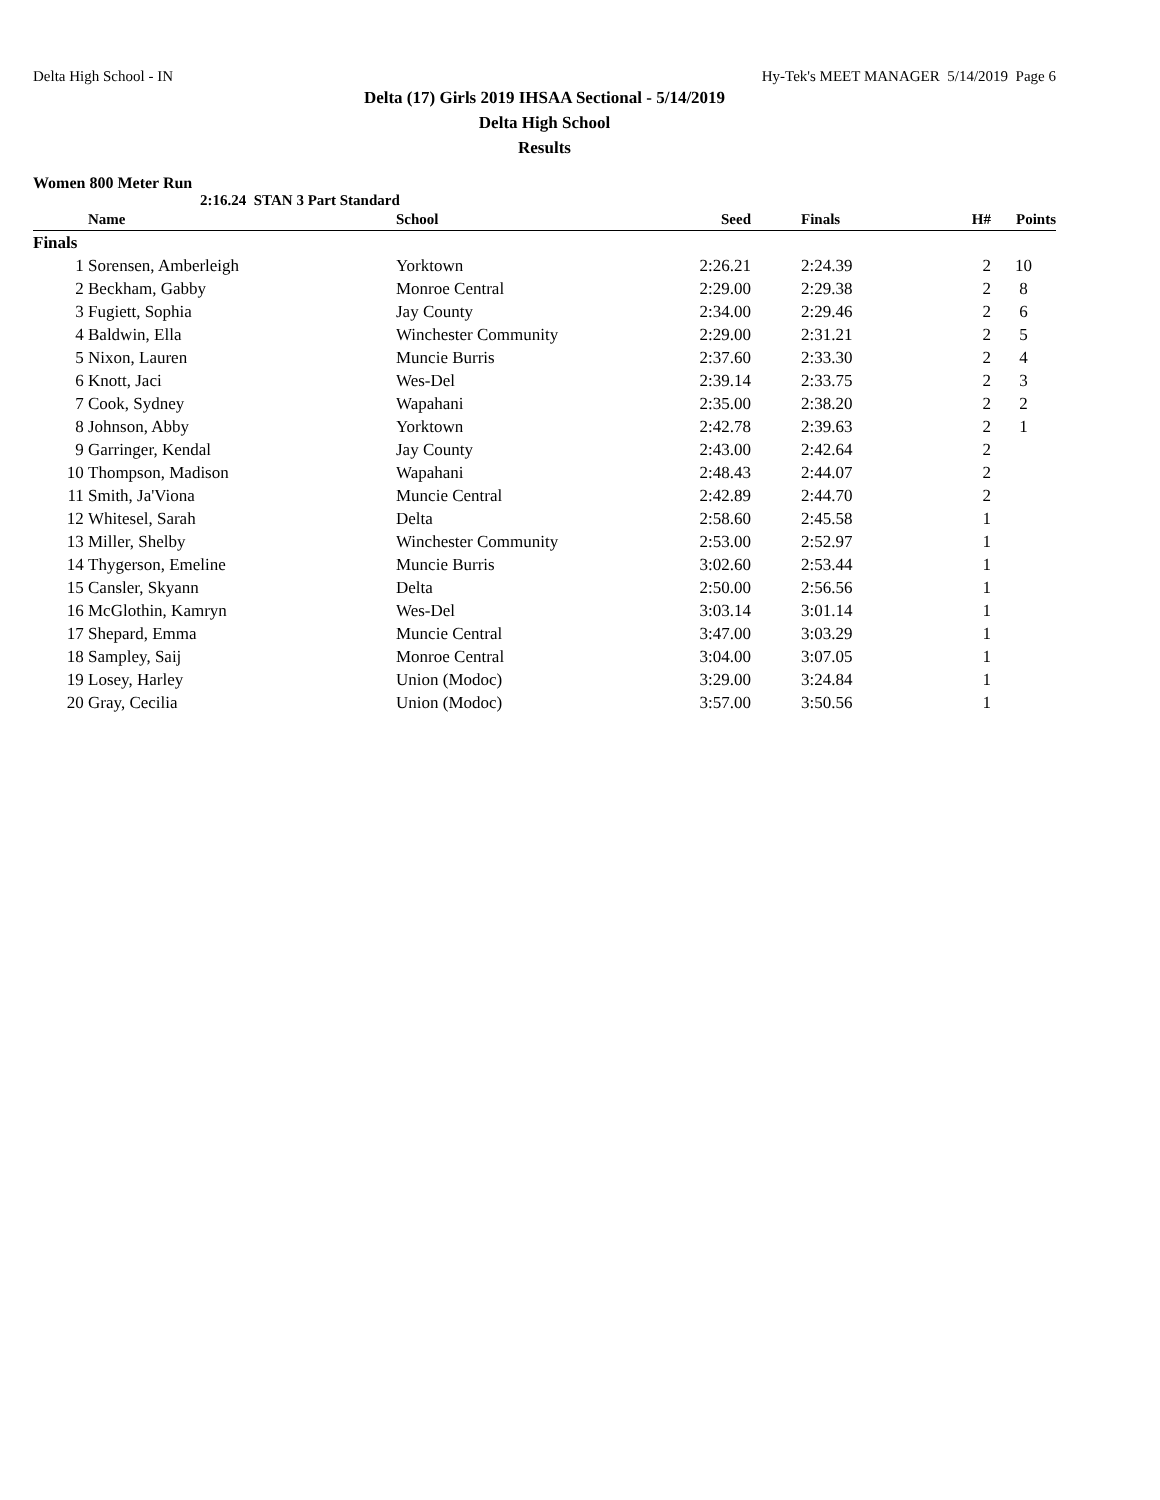Delta High School - IN Hy-Tek's MEET MANAGER 5/14/2019 Page 6
Delta (17) Girls 2019 IHSAA Sectional - 5/14/2019
Delta High School
Results
Women 800 Meter Run
2:16.24 STAN 3 Part Standard
| | Name | School | Seed | | Finals | H# | Points |
| --- | --- | --- | --- | --- | --- | --- | --- |
| Finals | | | | | | | |
| 1 | Sorensen, Amberleigh | Yorktown | 2:26.21 | | 2:24.39 | 2 | 10 |
| 2 | Beckham, Gabby | Monroe Central | 2:29.00 | | 2:29.38 | 2 | 8 |
| 3 | Fugiett, Sophia | Jay County | 2:34.00 | | 2:29.46 | 2 | 6 |
| 4 | Baldwin, Ella | Winchester Community | 2:29.00 | | 2:31.21 | 2 | 5 |
| 5 | Nixon, Lauren | Muncie Burris | 2:37.60 | | 2:33.30 | 2 | 4 |
| 6 | Knott, Jaci | Wes-Del | 2:39.14 | | 2:33.75 | 2 | 3 |
| 7 | Cook, Sydney | Wapahani | 2:35.00 | | 2:38.20 | 2 | 2 |
| 8 | Johnson, Abby | Yorktown | 2:42.78 | | 2:39.63 | 2 | 1 |
| 9 | Garringer, Kendal | Jay County | 2:43.00 | | 2:42.64 | 2 | |
| 10 | Thompson, Madison | Wapahani | 2:48.43 | | 2:44.07 | 2 | |
| 11 | Smith, Ja'Viona | Muncie Central | 2:42.89 | | 2:44.70 | 2 | |
| 12 | Whitesel, Sarah | Delta | 2:58.60 | | 2:45.58 | 1 | |
| 13 | Miller, Shelby | Winchester Community | 2:53.00 | | 2:52.97 | 1 | |
| 14 | Thygerson, Emeline | Muncie Burris | 3:02.60 | | 2:53.44 | 1 | |
| 15 | Cansler, Skyann | Delta | 2:50.00 | | 2:56.56 | 1 | |
| 16 | McGlothin, Kamryn | Wes-Del | 3:03.14 | | 3:01.14 | 1 | |
| 17 | Shepard, Emma | Muncie Central | 3:47.00 | | 3:03.29 | 1 | |
| 18 | Sampley, Saij | Monroe Central | 3:04.00 | | 3:07.05 | 1 | |
| 19 | Losey, Harley | Union (Modoc) | 3:29.00 | | 3:24.84 | 1 | |
| 20 | Gray, Cecilia | Union (Modoc) | 3:57.00 | | 3:50.56 | 1 | |